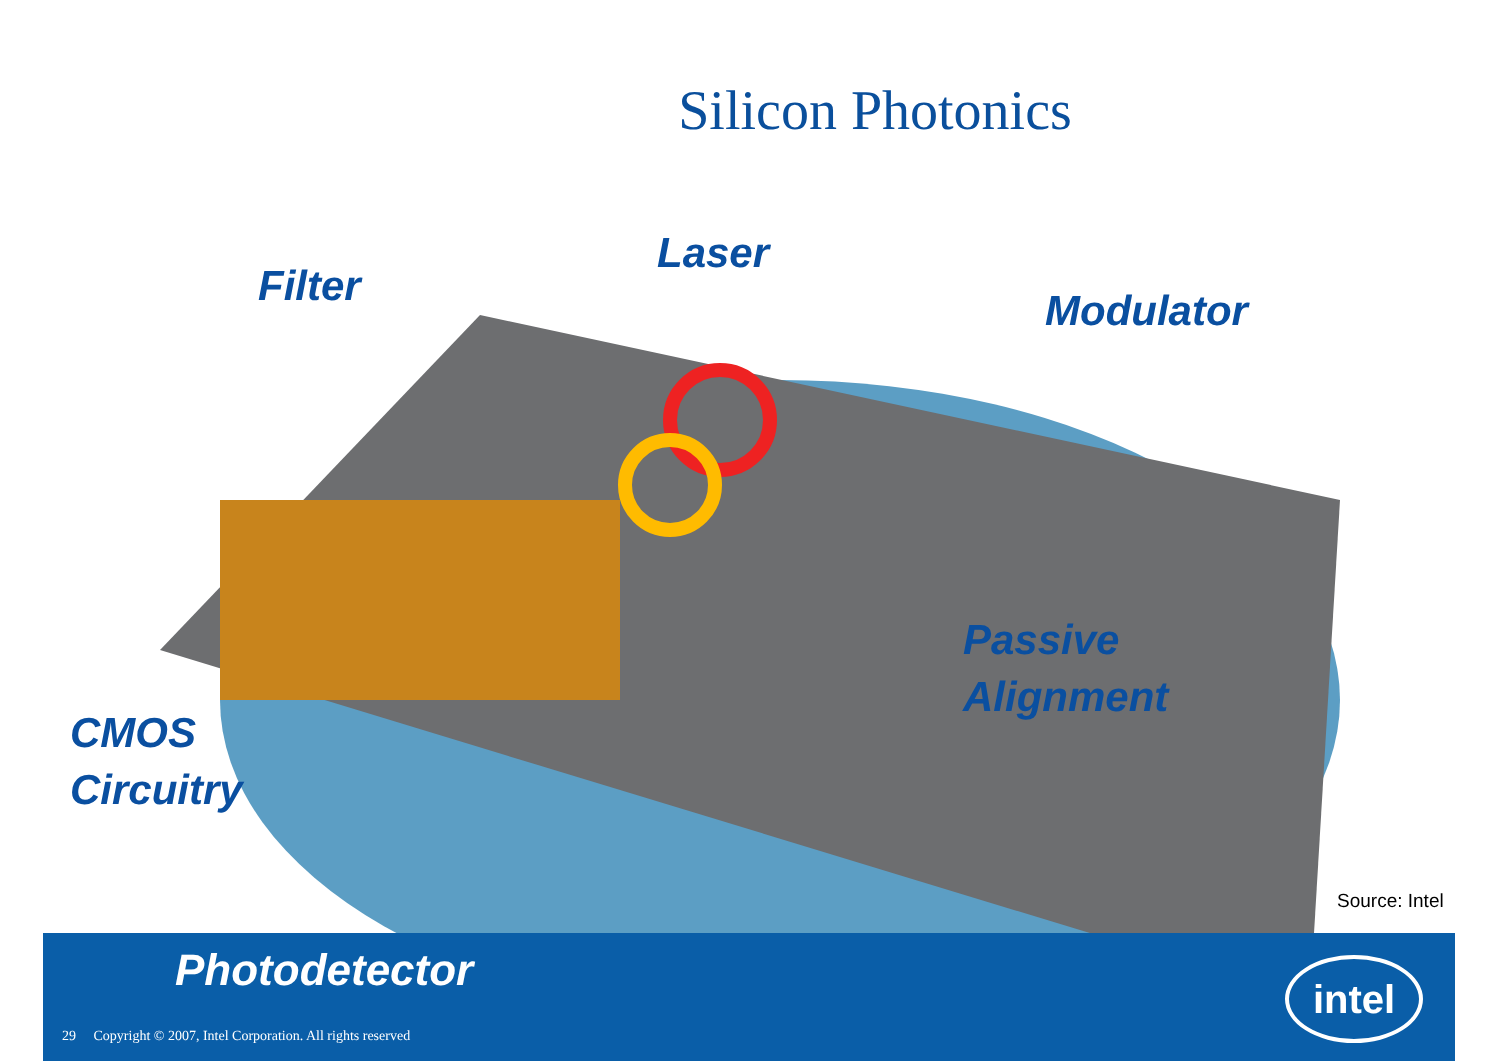Silicon Photonics
Filter
Laser
Modulator
Passive
Alignment
CMOS
Circuitry
Source: Intel
Photodetector
29 Copyright © 2007, Intel Corporation. All rights reserved
intel